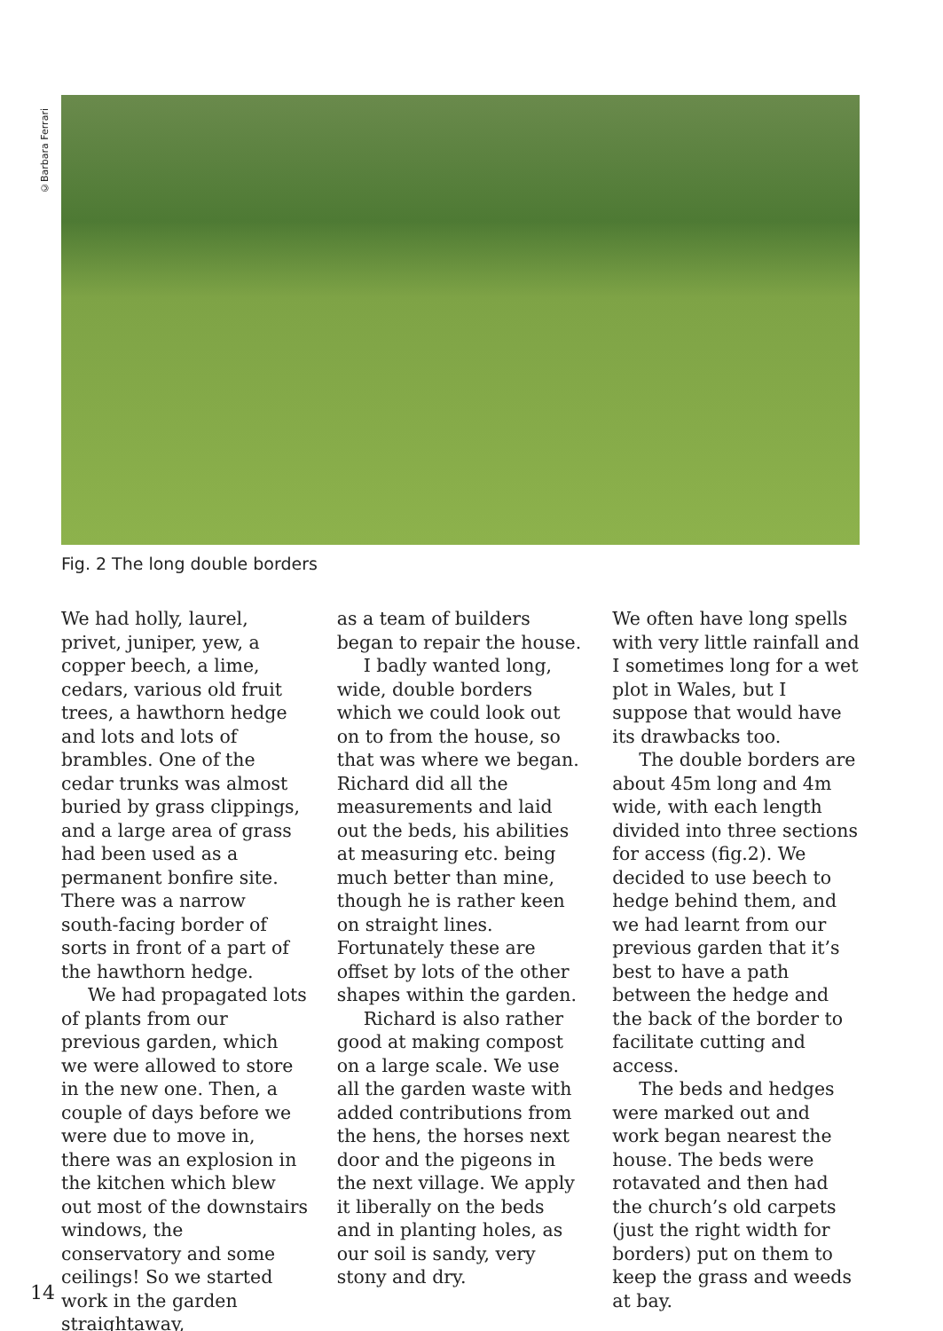©Barbara Ferrari
Fig. 2 The long double borders
We had holly, laurel, privet, juniper, yew, a copper beech, a lime, cedars, various old fruit trees, a hawthorn hedge and lots and lots of brambles. One of the cedar trunks was almost buried by grass clippings, and a large area of grass had been used as a permanent bonfire site. There was a narrow south-facing border of sorts in front of a part of the hawthorn hedge.
We had propagated lots of plants from our previous garden, which we were allowed to store in the new one. Then, a couple of days before we were due to move in, there was an explosion in the kitchen which blew out most of the downstairs windows, the conservatory and some ceilings! So we started work in the garden straightaway,
as a team of builders began to repair the house.
I badly wanted long, wide, double borders which we could look out on to from the house, so that was where we began. Richard did all the measurements and laid out the beds, his abilities at measuring etc. being much better than mine, though he is rather keen on straight lines. Fortunately these are offset by lots of the other shapes within the garden.
Richard is also rather good at making compost on a large scale. We use all the garden waste with added contributions from the hens, the horses next door and the pigeons in the next village. We apply it liberally on the beds and in planting holes, as our soil is sandy, very stony and dry.
We often have long spells with very little rainfall and I sometimes long for a wet plot in Wales, but I suppose that would have its drawbacks too.
The double borders are about 45m long and 4m wide, with each length divided into three sections for access (fig.2). We decided to use beech to hedge behind them, and we had learnt from our previous garden that it’s best to have a path between the hedge and the back of the border to facilitate cutting and access.
The beds and hedges were marked out and work began nearest the house. The beds were rotavated and then had the church’s old carpets (just the right width for borders) put on them to keep the grass and weeds at bay.
14